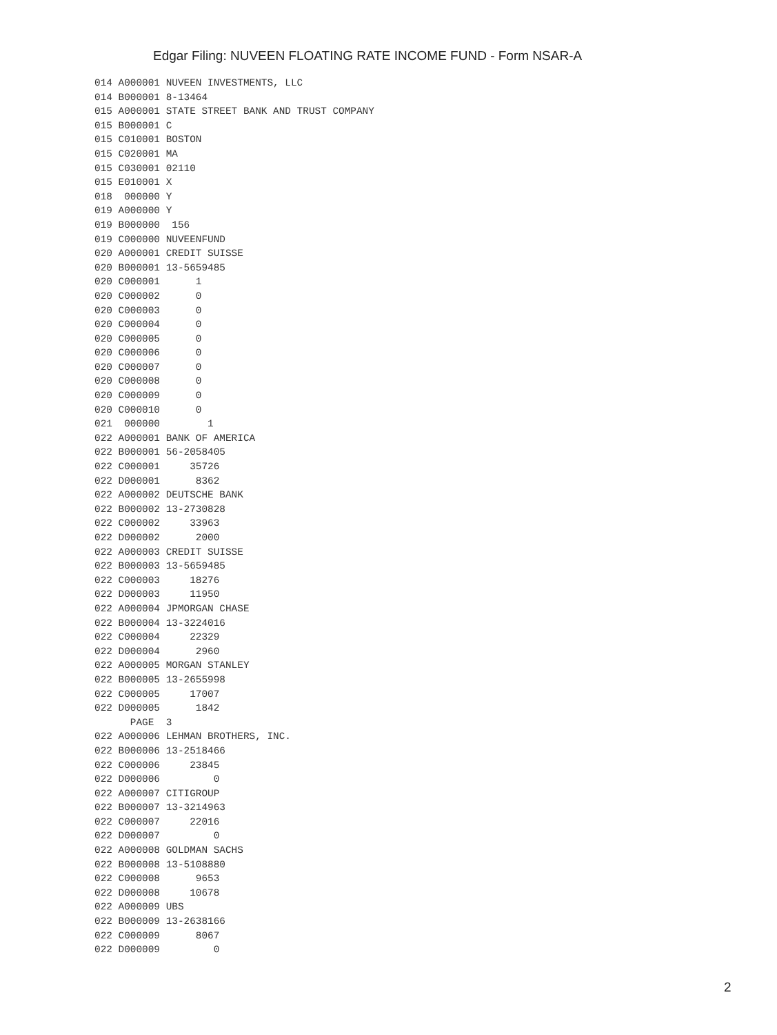Edgar Filing: NUVEEN FLOATING RATE INCOME FUND - Form NSAR-A
014 A000001 NUVEEN INVESTMENTS, LLC
014 B000001 8-13464
015 A000001 STATE STREET BANK AND TRUST COMPANY
015 B000001 C
015 C010001 BOSTON
015 C020001 MA
015 C030001 02110
015 E010001 X
018  000000 Y
019 A000000 Y
019 B000000  156
019 C000000 NUVEENFUND
020 A000001 CREDIT SUISSE
020 B000001 13-5659485
020 C000001      1
020 C000002      0
020 C000003      0
020 C000004      0
020 C000005      0
020 C000006      0
020 C000007      0
020 C000008      0
020 C000009      0
020 C000010      0
021  000000        1
022 A000001 BANK OF AMERICA
022 B000001 56-2058405
022 C000001     35726
022 D000001      8362
022 A000002 DEUTSCHE BANK
022 B000002 13-2730828
022 C000002     33963
022 D000002      2000
022 A000003 CREDIT SUISSE
022 B000003 13-5659485
022 C000003     18276
022 D000003     11950
022 A000004 JPMORGAN CHASE
022 B000004 13-3224016
022 C000004     22329
022 D000004      2960
022 A000005 MORGAN STANLEY
022 B000005 13-2655998
022 C000005     17007
022 D000005      1842
      PAGE  3
022 A000006 LEHMAN BROTHERS, INC.
022 B000006 13-2518466
022 C000006     23845
022 D000006         0
022 A000007 CITIGROUP
022 B000007 13-3214963
022 C000007     22016
022 D000007         0
022 A000008 GOLDMAN SACHS
022 B000008 13-5108880
022 C000008      9653
022 D000008     10678
022 A000009 UBS
022 B000009 13-2638166
022 C000009      8067
022 D000009         0
2